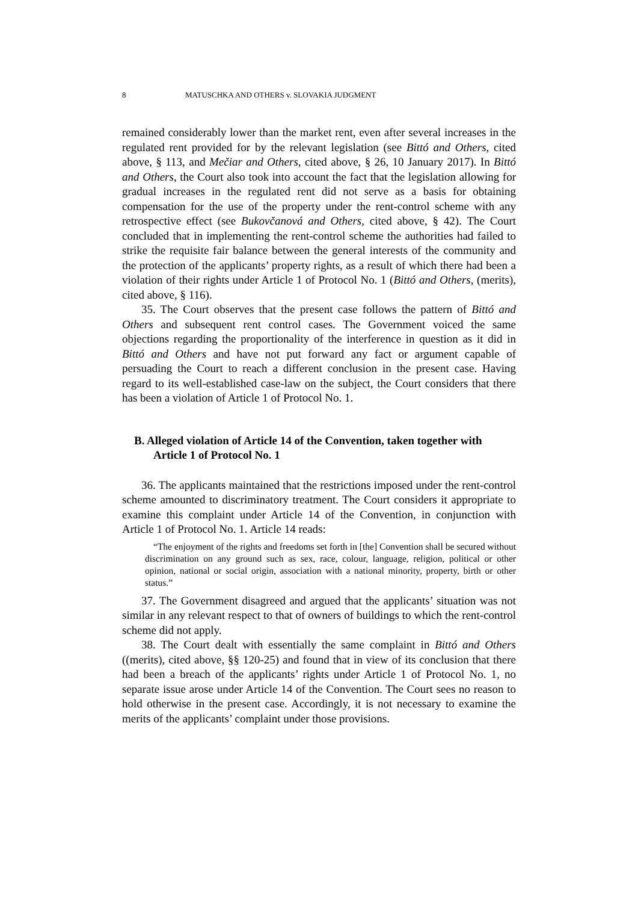8 MATUSCHKA AND OTHERS v. SLOVAKIA JUDGMENT
remained considerably lower than the market rent, even after several increases in the regulated rent provided for by the relevant legislation (see Bittó and Others, cited above, § 113, and Mečiar and Others, cited above, § 26, 10 January 2017). In Bittó and Others, the Court also took into account the fact that the legislation allowing for gradual increases in the regulated rent did not serve as a basis for obtaining compensation for the use of the property under the rent-control scheme with any retrospective effect (see Bukovčanová and Others, cited above, § 42). The Court concluded that in implementing the rent-control scheme the authorities had failed to strike the requisite fair balance between the general interests of the community and the protection of the applicants’ property rights, as a result of which there had been a violation of their rights under Article 1 of Protocol No. 1 (Bittó and Others, (merits), cited above, § 116).
35. The Court observes that the present case follows the pattern of Bittó and Others and subsequent rent control cases. The Government voiced the same objections regarding the proportionality of the interference in question as it did in Bittó and Others and have not put forward any fact or argument capable of persuading the Court to reach a different conclusion in the present case. Having regard to its well-established case-law on the subject, the Court considers that there has been a violation of Article 1 of Protocol No. 1.
B. Alleged violation of Article 14 of the Convention, taken together with Article 1 of Protocol No. 1
36. The applicants maintained that the restrictions imposed under the rent-control scheme amounted to discriminatory treatment. The Court considers it appropriate to examine this complaint under Article 14 of the Convention, in conjunction with Article 1 of Protocol No. 1. Article 14 reads:
“The enjoyment of the rights and freedoms set forth in [the] Convention shall be secured without discrimination on any ground such as sex, race, colour, language, religion, political or other opinion, national or social origin, association with a national minority, property, birth or other status.”
37. The Government disagreed and argued that the applicants’ situation was not similar in any relevant respect to that of owners of buildings to which the rent-control scheme did not apply.
38. The Court dealt with essentially the same complaint in Bittó and Others ((merits), cited above, §§ 120-25) and found that in view of its conclusion that there had been a breach of the applicants’ rights under Article 1 of Protocol No. 1, no separate issue arose under Article 14 of the Convention. The Court sees no reason to hold otherwise in the present case. Accordingly, it is not necessary to examine the merits of the applicants’ complaint under those provisions.